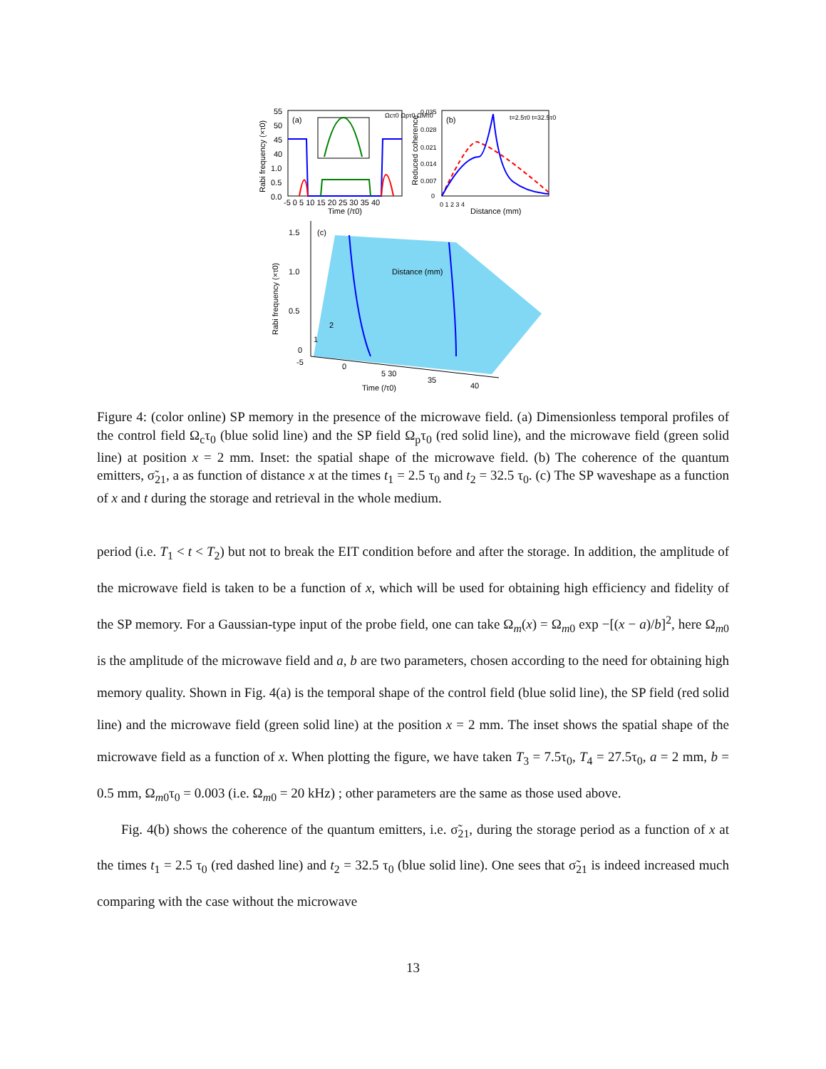(a)
55
50
45
40
1.0
0.5
0.0
-5 0 5 10 15 20 25 30 35 40
Time (/τ0)
Rabi frequency (×τ0)
Ωcτ0 Ωpτ0 ΩMτ0
(b)
0.035
0.028
0.021
0.014
0.007
0
0 1 2 3 4
Distance (mm)
Reduced coherence
t=2.5τ0 t=32.5τ0
(c)
1.5
1.0
0.5
0
-5
0
5 30
35
40
Time (/τ0)
Distance (mm)
1
2
Rabi frequency (×τ0)
Figure 4: (color online) SP memory in the presence of the microwave field. (a) Dimensionless temporal profiles of the control field Ω<sub>c</sub>τ<sub>0</sub> (blue solid line) and the SP field Ω<sub>p</sub>τ<sub>0</sub> (red solid line), and the microwave field (green solid line) at position x = 2 mm. Inset: the spatial shape of the microwave field. (b) The coherence of the quantum emitters, σ̃<sub>21</sub>, a as function of distance x at the times t<sub>1</sub> = 2.5 τ<sub>0</sub> and t<sub>2</sub> = 32.5 τ<sub>0</sub>. (c) The SP waveshape as a function of x and t during the storage and retrieval in the whole medium.
period (i.e. T<sub>1</sub> < t < T<sub>2</sub>) but not to break the EIT condition before and after the storage. In addition, the amplitude of the microwave field is taken to be a function of x, which will be used for obtaining high efficiency and fidelity of the SP memory. For a Gaussian-type input of the probe field, one can take Ω<sub>m</sub>(x) = Ω<sub>m0</sub> exp −[(x − a)/b]<sup>2</sup>, here Ω<sub>m0</sub> is the amplitude of the microwave field and a, b are two parameters, chosen according to the need for obtaining high memory quality. Shown in Fig. 4(a) is the temporal shape of the control field (blue solid line), the SP field (red solid line) and the microwave field (green solid line) at the position x = 2 mm. The inset shows the spatial shape of the microwave field as a function of x. When plotting the figure, we have taken T<sub>3</sub> = 7.5τ<sub>0</sub>, T<sub>4</sub> = 27.5τ<sub>0</sub>, a = 2 mm, b = 0.5 mm, Ω<sub>m0</sub>τ<sub>0</sub> = 0.003 (i.e. Ω<sub>m0</sub> = 20 kHz) ; other parameters are the same as those used above.
Fig. 4(b) shows the coherence of the quantum emitters, i.e. σ̃<sub>21</sub>, during the storage period as a function of x at the times t<sub>1</sub> = 2.5 τ<sub>0</sub> (red dashed line) and t<sub>2</sub> = 32.5 τ<sub>0</sub> (blue solid line). One sees that σ̃<sub>21</sub> is indeed increased much comparing with the case without the microwave
13